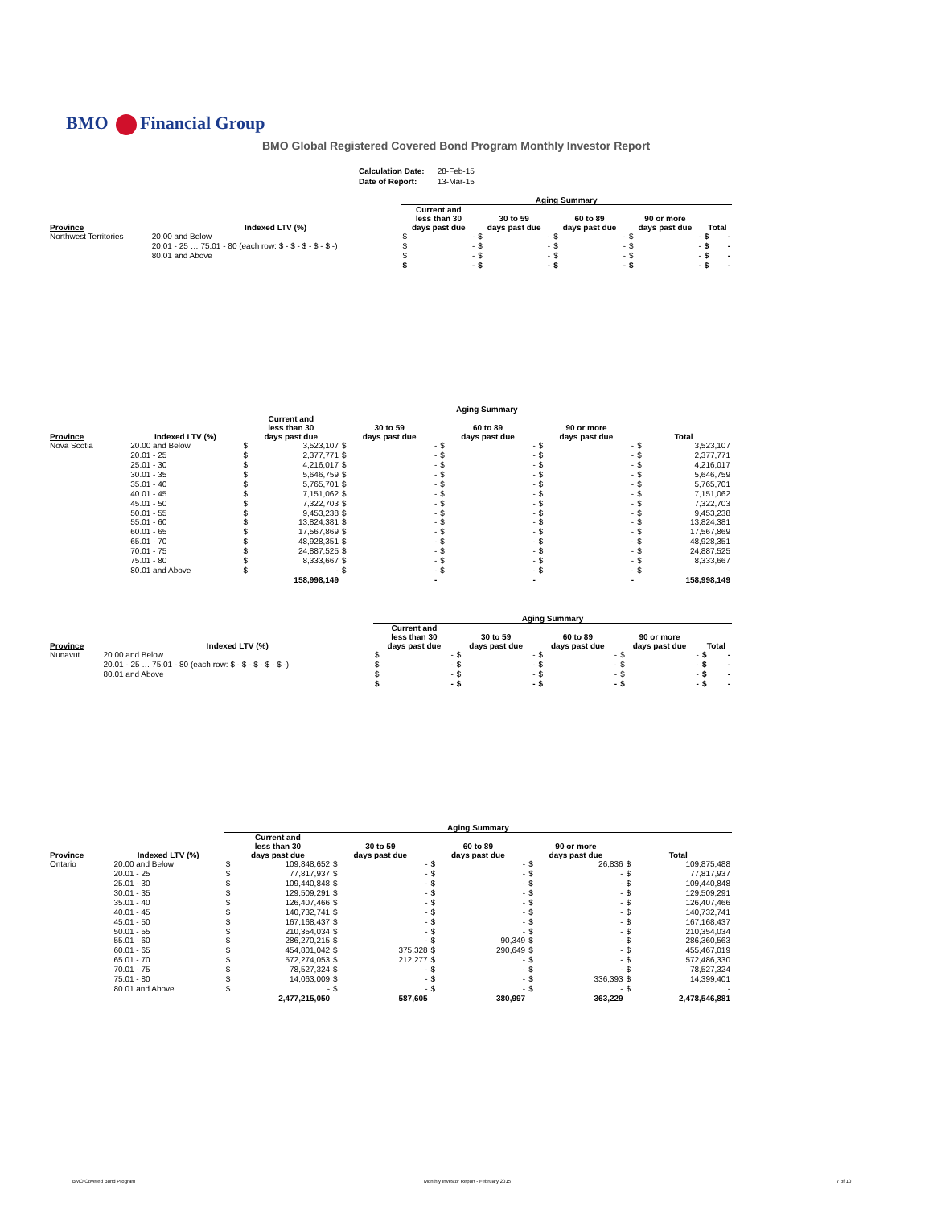BMO Financial Group
BMO Global Registered Covered Bond Program Monthly Investor Report
| Calculation Date: | 28-Feb-15 |
| Date of Report: | 13-Mar-15 |
| | | Aging Summary | | | | | | | | | |
| --- | --- | --- | --- | --- | --- | --- | --- | --- | --- | --- | --- |
| Province | Indexed LTV (%) | Current and less than 30 days past due | | 30 to 59 days past due | | 60 to 89 days past due | | 90 or more days past due | | Total | |
| Northwest Territories | 20.00 and Below | $ | - | $ | - | $ | - | $ | - | $ | - |
| | 20.01 - 25 … 75.01 - 80 (each row: $ - $ - $ - $ - $ -) | $ | - | $ | - | $ | - | $ | - | $ | - |
| | 80.01 and Above | $ | - | $ | - | $ | - | $ | - | $ | - |
| | | $ | - | $ | - | $ | - | $ | - | $ | - |
| | | Aging Summary | | | | | | | | | |
| --- | --- | --- | --- | --- | --- | --- | --- | --- | --- | --- | --- |
| Province | Indexed LTV (%) | Current and less than 30 days past due | | 30 to 59 days past due | | 60 to 89 days past due | | 90 or more days past due | | Total | |
| Nova Scotia | 20.00 and Below | $ | 3,523,107 | $ | - | $ | - | $ | - | $ | 3,523,107 |
| | 20.01 - 25 | $ | 2,377,771 | $ | - | $ | - | $ | - | $ | 2,377,771 |
| | 25.01 - 30 | $ | 4,216,017 | $ | - | $ | - | $ | - | $ | 4,216,017 |
| | 30.01 - 35 | $ | 5,646,759 | $ | - | $ | - | $ | - | $ | 5,646,759 |
| | 35.01 - 40 | $ | 5,765,701 | $ | - | $ | - | $ | - | $ | 5,765,701 |
| | 40.01 - 45 | $ | 7,151,062 | $ | - | $ | - | $ | - | $ | 7,151,062 |
| | 45.01 - 50 | $ | 7,322,703 | $ | - | $ | - | $ | - | $ | 7,322,703 |
| | 50.01 - 55 | $ | 9,453,238 | $ | - | $ | - | $ | - | $ | 9,453,238 |
| | 55.01 - 60 | $ | 13,824,381 | $ | - | $ | - | $ | - | $ | 13,824,381 |
| | 60.01 - 65 | $ | 17,567,869 | $ | - | $ | - | $ | - | $ | 17,567,869 |
| | 65.01 - 70 | $ | 48,928,351 | $ | - | $ | - | $ | - | $ | 48,928,351 |
| | 70.01 - 75 | $ | 24,887,525 | $ | - | $ | - | $ | - | $ | 24,887,525 |
| | 75.01 - 80 | $ | 8,333,667 | $ | - | $ | - | $ | - | $ | 8,333,667 |
| | 80.01 and Above | $ | - | $ | - | $ | - | $ | - | $ | - |
| | | | 158,998,149 | | - | | - | | - | | 158,998,149 |
| | | Aging Summary | | | | | | | | | |
| --- | --- | --- | --- | --- | --- | --- | --- | --- | --- | --- | --- |
| Province | Indexed LTV (%) | Current and less than 30 days past due | | 30 to 59 days past due | | 60 to 89 days past due | | 90 or more days past due | | Total | |
| Nunavut | 20.00 and Below | $ | - | $ | - | $ | - | $ | - | $ | - |
| | 20.01 - 25 … 75.01 - 80 (each row: $ - $ - $ - $ - $ -) | $ | - | $ | - | $ | - | $ | - | $ | - |
| | 80.01 and Above | $ | - | $ | - | $ | - | $ | - | $ | - |
| | | $ | - | $ | - | $ | - | $ | - | $ | - |
| | | Aging Summary | | | | | | | | | |
| --- | --- | --- | --- | --- | --- | --- | --- | --- | --- | --- | --- |
| Province | Indexed LTV (%) | Current and less than 30 days past due | | 30 to 59 days past due | | 60 to 89 days past due | | 90 or more days past due | | Total | |
| Ontario | 20.00 and Below | $ | 109,848,652 | $ | - | $ | - | $ | 26,836 | $ | 109,875,488 |
| | 20.01 - 25 | $ | 77,817,937 | $ | - | $ | - | $ | - | $ | 77,817,937 |
| | 25.01 - 30 | $ | 109,440,848 | $ | - | $ | - | $ | - | $ | 109,440,848 |
| | 30.01 - 35 | $ | 129,509,291 | $ | - | $ | - | $ | - | $ | 129,509,291 |
| | 35.01 - 40 | $ | 126,407,466 | $ | - | $ | - | $ | - | $ | 126,407,466 |
| | 40.01 - 45 | $ | 140,732,741 | $ | - | $ | - | $ | - | $ | 140,732,741 |
| | 45.01 - 50 | $ | 167,168,437 | $ | - | $ | - | $ | - | $ | 167,168,437 |
| | 50.01 - 55 | $ | 210,354,034 | $ | - | $ | - | $ | - | $ | 210,354,034 |
| | 55.01 - 60 | $ | 286,270,215 | $ | - | $ | 90,349 | $ | - | $ | 286,360,563 |
| | 60.01 - 65 | $ | 454,801,042 | $ | 375,328 | $ | 290,649 | $ | - | $ | 455,467,019 |
| | 65.01 - 70 | $ | 572,274,053 | $ | 212,277 | $ | - | $ | - | $ | 572,486,330 |
| | 70.01 - 75 | $ | 78,527,324 | $ | - | $ | - | $ | - | $ | 78,527,324 |
| | 75.01 - 80 | $ | 14,063,009 | $ | - | $ | - | $ | 336,393 | $ | 14,399,401 |
| | 80.01 and Above | $ | - | $ | - | $ | - | $ | - | $ | - |
| | | | 2,477,215,050 | | 587,605 | | 380,997 | | 363,229 | | 2,478,546,881 |
BMO Covered Bond Program
Monthly Investor Report - February 2015
7 of 10